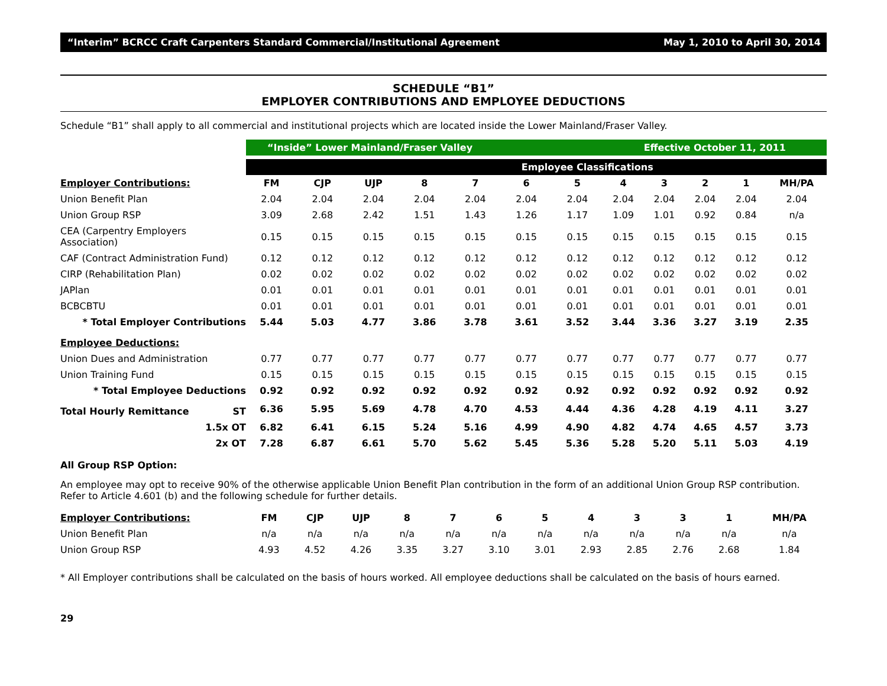“Interim” BCRCC Craft Carpenters Standard Commercial/Institutional Agreement May 1, 2010 to April 30, 2014
SCHEDULE “B1”
EMPLOYER CONTRIBUTIONS AND EMPLOYEE DEDUCTIONS
Schedule “B1” shall apply to all commercial and institutional projects which are located inside the Lower Mainland/Fraser Valley.
| | “Inside” Lower Mainland/Fraser Valley | | | | | | | Effective October 11, 2011 | | | | |
| | | | Employee Classifications | | | | | | | | | |
| Employer Contributions: | FM | CJP | UJP | 8 | 7 | 6 | 5 | 4 | 3 | 2 | 1 | MH/PA |
| Union Benefit Plan | 2.04 | 2.04 | 2.04 | 2.04 | 2.04 | 2.04 | 2.04 | 2.04 | 2.04 | 2.04 | 2.04 | 2.04 |
| Union Group RSP | 3.09 | 2.68 | 2.42 | 1.51 | 1.43 | 1.26 | 1.17 | 1.09 | 1.01 | 0.92 | 0.84 | n/a |
| CEA (Carpentry Employers Association) | 0.15 | 0.15 | 0.15 | 0.15 | 0.15 | 0.15 | 0.15 | 0.15 | 0.15 | 0.15 | 0.15 | 0.15 |
| CAF (Contract Administration Fund) | 0.12 | 0.12 | 0.12 | 0.12 | 0.12 | 0.12 | 0.12 | 0.12 | 0.12 | 0.12 | 0.12 | 0.12 |
| CIRP (Rehabilitation Plan) | 0.02 | 0.02 | 0.02 | 0.02 | 0.02 | 0.02 | 0.02 | 0.02 | 0.02 | 0.02 | 0.02 | 0.02 |
| JAPlan | 0.01 | 0.01 | 0.01 | 0.01 | 0.01 | 0.01 | 0.01 | 0.01 | 0.01 | 0.01 | 0.01 | 0.01 |
| BCBCBTU | 0.01 | 0.01 | 0.01 | 0.01 | 0.01 | 0.01 | 0.01 | 0.01 | 0.01 | 0.01 | 0.01 | 0.01 |
| * Total Employer Contributions | 5.44 | 5.03 | 4.77 | 3.86 | 3.78 | 3.61 | 3.52 | 3.44 | 3.36 | 3.27 | 3.19 | 2.35 |
| Employee Deductions: | | | | | | | | | | | | |
| Union Dues and Administration | 0.77 | 0.77 | 0.77 | 0.77 | 0.77 | 0.77 | 0.77 | 0.77 | 0.77 | 0.77 | 0.77 | 0.77 |
| Union Training Fund | 0.15 | 0.15 | 0.15 | 0.15 | 0.15 | 0.15 | 0.15 | 0.15 | 0.15 | 0.15 | 0.15 | 0.15 |
| * Total Employee Deductions | 0.92 | 0.92 | 0.92 | 0.92 | 0.92 | 0.92 | 0.92 | 0.92 | 0.92 | 0.92 | 0.92 | 0.92 |
| Total Hourly Remittance ST | 6.36 | 5.95 | 5.69 | 4.78 | 4.70 | 4.53 | 4.44 | 4.36 | 4.28 | 4.19 | 4.11 | 3.27 |
| 1.5x OT | 6.82 | 6.41 | 6.15 | 5.24 | 5.16 | 4.99 | 4.90 | 4.82 | 4.74 | 4.65 | 4.57 | 3.73 |
| 2x OT | 7.28 | 6.87 | 6.61 | 5.70 | 5.62 | 5.45 | 5.36 | 5.28 | 5.20 | 5.11 | 5.03 | 4.19 |
All Group RSP Option:
An employee may opt to receive 90% of the otherwise applicable Union Benefit Plan contribution in the form of an additional Union Group RSP contribution. Refer to Article 4.601 (b) and the following schedule for further details.
| Employer Contributions: | FM | CJP | UJP | 8 | 7 | 6 | 5 | 4 | 3 | 3 | 1 | MH/PA |
| --- | --- | --- | --- | --- | --- | --- | --- | --- | --- | --- | --- | --- |
| Union Benefit Plan | n/a | n/a | n/a | n/a | n/a | n/a | n/a | n/a | n/a | n/a | n/a | n/a |
| Union Group RSP | 4.93 | 4.52 | 4.26 | 3.35 | 3.27 | 3.10 | 3.01 | 2.93 | 2.85 | 2.76 | 2.68 | 1.84 |
* All Employer contributions shall be calculated on the basis of hours worked. All employee deductions shall be calculated on the basis of hours earned.
29